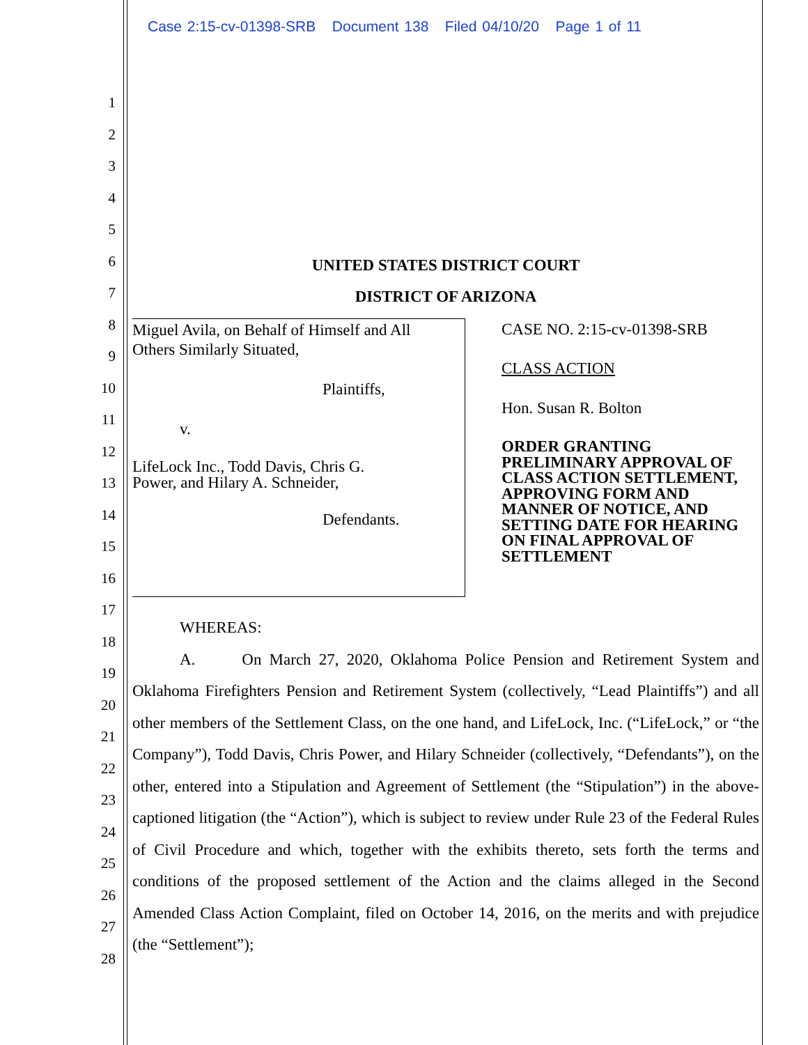Case 2:15-cv-01398-SRB Document 138 Filed 04/10/20 Page 1 of 11
1
2
3
4
5
6
7
8
9
10
11
12
13
14
15
16
17
18
19
20
21
22
23
24
25
26
27
28
UNITED STATES DISTRICT COURT
DISTRICT OF ARIZONA
Miguel Avila, on Behalf of Himself and All
Others Similarly Situated,
Plaintiffs,
v.
LifeLock Inc., Todd Davis, Chris G.
Power, and Hilary A. Schneider,
Defendants.
CASE NO. 2:15-cv-01398-SRB
CLASS ACTION
Hon. Susan R. Bolton
ORDER GRANTING PRELIMINARY APPROVAL OF CLASS ACTION SETTLEMENT, APPROVING FORM AND MANNER OF NOTICE, AND SETTING DATE FOR HEARING ON FINAL APPROVAL OF SETTLEMENT
WHEREAS:
A. On March 27, 2020, Oklahoma Police Pension and Retirement System and Oklahoma Firefighters Pension and Retirement System (collectively, “Lead Plaintiffs”) and all other members of the Settlement Class, on the one hand, and LifeLock, Inc. (“LifeLock,” or “the Company”), Todd Davis, Chris Power, and Hilary Schneider (collectively, “Defendants”), on the other, entered into a Stipulation and Agreement of Settlement (the “Stipulation”) in the above-captioned litigation (the “Action”), which is subject to review under Rule 23 of the Federal Rules of Civil Procedure and which, together with the exhibits thereto, sets forth the terms and conditions of the proposed settlement of the Action and the claims alleged in the Second Amended Class Action Complaint, filed on October 14, 2016, on the merits and with prejudice (the “Settlement”);